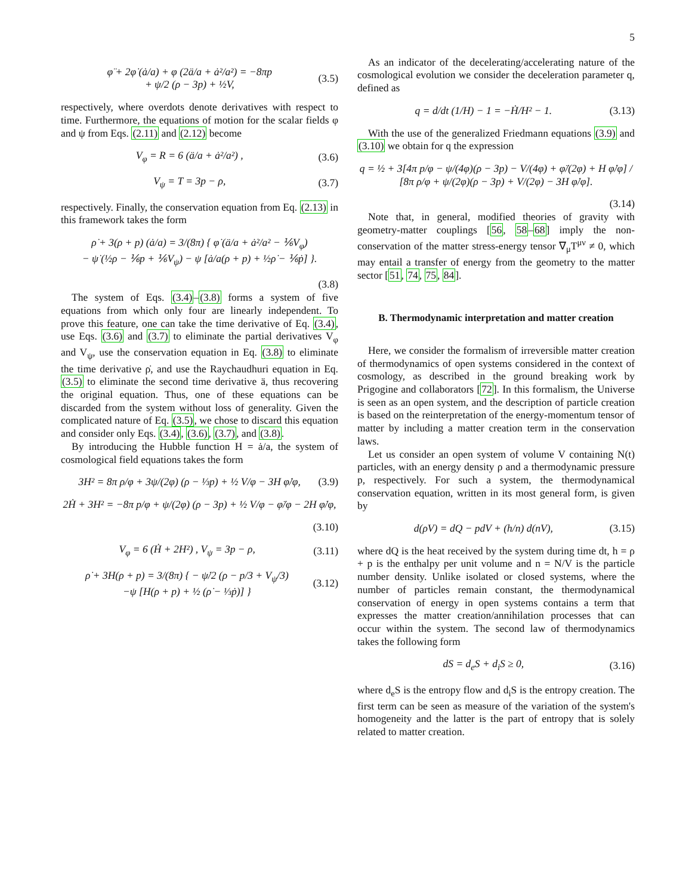5
φ̈ + 2φ̇ (ȧ/a) + φ (2ä/a + ȧ²/a²) = −8πp
+ ψ/2 (ρ − 3p) + ½V,
(3.5)
respectively, where overdots denote derivatives with respect to time. Furthermore, the equations of motion for the scalar fields φ and ψ from Eqs. (2.11) and (2.12) become
V<sub>φ</sub> = R = 6 (ä/a + ȧ²/a²) , (3.6)
V<sub>ψ</sub> = T = 3p − ρ, (3.7)
respectively. Finally, the conservation equation from Eq. (2.13) in this framework takes the form
ρ̇ + 3(ρ + p) (ȧ/a) = 3/(8π) { φ̇ (ä/a + ȧ²/a² − ⅙V<sub>φ</sub>)
− ψ̇ (½ρ − ⅙p + ⅙V<sub>ψ</sub>) − ψ [ȧ/a(ρ + p) + ½ρ̇ − ⅙ṗ] }.
(3.8)
The system of Eqs. (3.4)–(3.8) forms a system of five equations from which only four are linearly independent. To prove this feature, one can take the time derivative of Eq. (3.4), use Eqs. (3.6) and (3.7) to eliminate the partial derivatives V<sub>φ</sub> and V<sub>ψ</sub>, use the conservation equation in Eq. (3.8) to eliminate the time derivative ρ̇, and use the Raychaudhuri equation in Eq. (3.5) to eliminate the second time derivative ä, thus recovering the original equation. Thus, one of these equations can be discarded from the system without loss of generality. Given the complicated nature of Eq. (3.5), we chose to discard this equation and consider only Eqs. (3.4), (3.6), (3.7), and (3.8).
By introducing the Hubble function H = ȧ/a, the system of cosmological field equations takes the form
3H² = 8π ρ/φ + 3ψ/(2φ) (ρ − ⅓p) + ½ V/φ − 3H φ̇/φ,
(3.9)
2Ḣ + 3H² = −8π p/φ + ψ/(2φ) (ρ − 3p) + ½ V/φ − φ̈/φ − 2H φ̇/φ,
(3.10)
V<sub>φ</sub> = 6 (Ḣ + 2H²) , V<sub>ψ</sub> = 3p − ρ,
(3.11)
ρ̇ + 3H(ρ + p) = 3/(8π) { − ψ̇/2 (ρ − p/3 + V<sub>ψ</sub>/3)
−ψ [H(ρ + p) + ½ (ρ̇ − ⅓ṗ)] }
(3.12)
As an indicator of the decelerating/accelerating nature of the cosmological evolution we consider the deceleration parameter q, defined as
q = d/dt (1/H) − 1 = −Ḣ/H² − 1.
(3.13)
With the use of the generalized Friedmann equations (3.9) and (3.10) we obtain for q the expression
q = ½ + 3[4π p/φ − ψ/(4φ)(ρ − 3p) − V/(4φ) + φ̈/(2φ) + H φ̇/φ] / [8π ρ/φ + ψ/(2φ)(ρ − 3p) + V/(2φ) − 3H φ̇/φ].
(3.14)
Note that, in general, modified theories of gravity with geometry-matter couplings [56, 58–68] imply the non-conservation of the matter stress-energy tensor ∇<sub>μ</sub>T<sup>μν</sup> ≠ 0, which may entail a transfer of energy from the geometry to the matter sector [51, 74, 75, 84].
B. Thermodynamic interpretation and matter creation
Here, we consider the formalism of irreversible matter creation of thermodynamics of open systems considered in the context of cosmology, as described in the ground breaking work by Prigogine and collaborators [72]. In this formalism, the Universe is seen as an open system, and the description of particle creation is based on the reinterpretation of the energy-momentum tensor of matter by including a matter creation term in the conservation laws.
Let us consider an open system of volume V containing N(t) particles, with an energy density ρ and a thermodynamic pressure p, respectively. For such a system, the thermodynamical conservation equation, written in its most general form, is given by
d(ρV) = dQ − pdV + (h/n) d(nV),
(3.15)
where dQ is the heat received by the system during time dt, h = ρ + p is the enthalpy per unit volume and n = N/V is the particle number density. Unlike isolated or closed systems, where the number of particles remain constant, the thermodynamical conservation of energy in open systems contains a term that expresses the matter creation/annihilation processes that can occur within the system. The second law of thermodynamics takes the following form
dS = d<sub>e</sub>S + d<sub>i</sub>S ≥ 0, (3.16)
where d<sub>e</sub>S is the entropy flow and d<sub>i</sub>S is the entropy creation. The first term can be seen as measure of the variation of the system's homogeneity and the latter is the part of entropy that is solely related to matter creation.